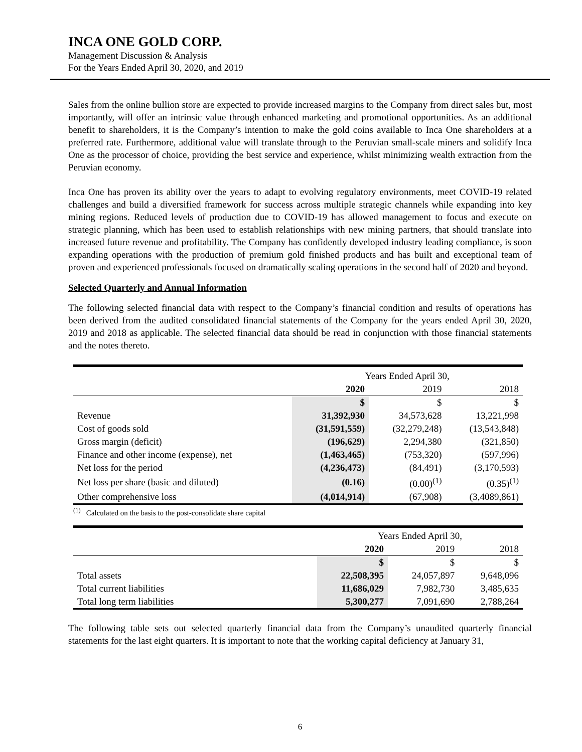INCA ONE GOLD CORP.
Management Discussion & Analysis
For the Years Ended April 30, 2020, and 2019
Sales from the online bullion store are expected to provide increased margins to the Company from direct sales but, most importantly, will offer an intrinsic value through enhanced marketing and promotional opportunities. As an additional benefit to shareholders, it is the Company’s intention to make the gold coins available to Inca One shareholders at a preferred rate. Furthermore, additional value will translate through to the Peruvian small-scale miners and solidify Inca One as the processor of choice, providing the best service and experience, whilst minimizing wealth extraction from the Peruvian economy.
Inca One has proven its ability over the years to adapt to evolving regulatory environments, meet COVID-19 related challenges and build a diversified framework for success across multiple strategic channels while expanding into key mining regions. Reduced levels of production due to COVID-19 has allowed management to focus and execute on strategic planning, which has been used to establish relationships with new mining partners, that should translate into increased future revenue and profitability. The Company has confidently developed industry leading compliance, is soon expanding operations with the production of premium gold finished products and has built and exceptional team of proven and experienced professionals focused on dramatically scaling operations in the second half of 2020 and beyond.
Selected Quarterly and Annual Information
The following selected financial data with respect to the Company’s financial condition and results of operations has been derived from the audited consolidated financial statements of the Company for the years ended April 30, 2020, 2019 and 2018 as applicable. The selected financial data should be read in conjunction with those financial statements and the notes thereto.
| | Years Ended April 30, | | |
| | 2020 | 2019 | 2018 |
| | $ | $ | $ |
| Revenue | 31,392,930 | 34,573,628 | 13,221,998 |
| Cost of goods sold | (31,591,559) | (32,279,248) | (13,543,848) |
| Gross margin (deficit) | (196,629) | 2,294,380 | (321,850) |
| Finance and other income (expense), net | (1,463,465) | (753,320) | (597,996) |
| Net loss for the period | (4,236,473) | (84,491) | (3,170,593) |
| Net loss per share (basic and diluted) | (0.16) | (0.00)<sup>(1)</sup> | (0.35)<sup>(1)</sup> |
| Other comprehensive loss | (4,014,914) | (67,908) | (3,4089,861) |
<sup>(1)</sup> Calculated on the basis to the post-consolidate share capital
| | Years Ended April 30, | | |
| | 2020 | 2019 | 2018 |
| | $ | $ | $ |
| Total assets | 22,508,395 | 24,057,897 | 9,648,096 |
| Total current liabilities | 11,686,029 | 7,982,730 | 3,485,635 |
| Total long term liabilities | 5,300,277 | 7,091,690 | 2,788,264 |
The following table sets out selected quarterly financial data from the Company’s unaudited quarterly financial statements for the last eight quarters. It is important to note that the working capital deficiency at January 31,
6